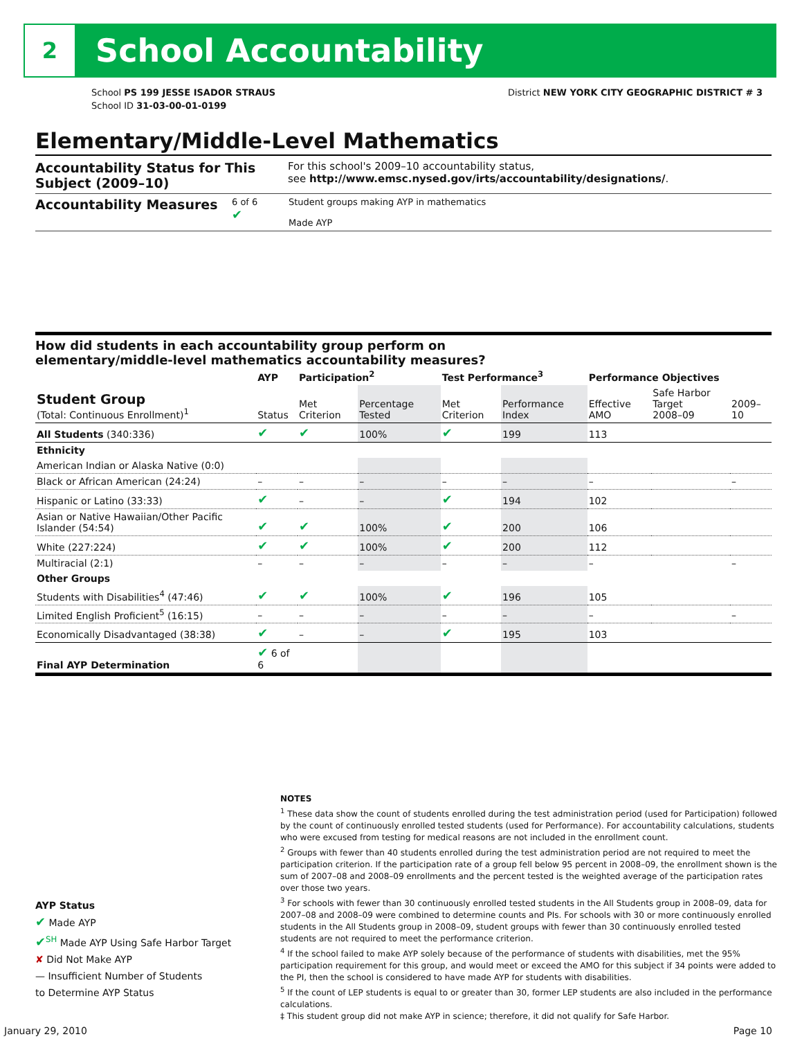2
School Accountability
School PS 199 JESSE ISADOR STRAUS
School ID 31-03-00-01-0199
District NEW YORK CITY GEOGRAPHIC DISTRICT # 3
Elementary/Middle-Level Mathematics
Accountability Status for This Subject (2009–10)
For this school's 2009–10 accountability status,
see http://www.emsc.nysed.gov/irts/accountability/designations/.
Accountability Measures
6 of 6
✔
Student groups making AYP in mathematics
Made AYP
How did students in each accountability group perform on
elementary/middle-level mathematics accountability measures?
| | AYP | Participation<sup>2</sup> | | Test Performance<sup>3</sup> | | Performance Objectives | | |
| --- | --- | --- | --- | --- | --- | --- | --- | --- |
| Student Group (Total: Continuous Enrollment)<sup>1</sup> | Status | Met Criterion | Percentage Tested | Met Criterion | Performance Index | Effective AMO | Safe Harbor Target 2008–09 | 2009–10 |
| All Students (340:336) | ✔ | ✔ | 100% | ✔ | 199 | 113 | | |
| Ethnicity | | | | | | | | |
| American Indian or Alaska Native (0:0) | | | | | | | | |
| Black or African American (24:24) | – | – | – | – | – | – | | – |
| Hispanic or Latino (33:33) | ✔ | – | – | ✔ | 194 | 102 | | |
| Asian or Native Hawaiian/Other Pacific Islander (54:54) | ✔ | ✔ | 100% | ✔ | 200 | 106 | | |
| White (227:224) | ✔ | ✔ | 100% | ✔ | 200 | 112 | | |
| Multiracial (2:1) | – | – | – | – | – | – | | – |
| Other Groups | | | | | | | | |
| Students with Disabilities<sup>4</sup> (47:46) | ✔ | ✔ | 100% | ✔ | 196 | 105 | | |
| Limited English Proficient<sup>5</sup> (16:15) | – | – | – | – | – | – | | – |
| Economically Disadvantaged (38:38) | ✔ | – | – | ✔ | 195 | 103 | | |
| Final AYP Determination | ✔ 6 of 6 | | | | | | | |
NOTES
<sup>1</sup> These data show the count of students enrolled during the test administration period (used for Participation) followed by the count of continuously enrolled tested students (used for Performance). For accountability calculations, students who were excused from testing for medical reasons are not included in the enrollment count.
<sup>2</sup> Groups with fewer than 40 students enrolled during the test administration period are not required to meet the participation criterion. If the participation rate of a group fell below 95 percent in 2008–09, the enrollment shown is the sum of 2007–08 and 2008–09 enrollments and the percent tested is the weighted average of the participation rates over those two years.
<sup>3</sup> For schools with fewer than 30 continuously enrolled tested students in the All Students group in 2008–09, data for 2007–08 and 2008–09 were combined to determine counts and PIs. For schools with 30 or more continuously enrolled students in the All Students group in 2008–09, student groups with fewer than 30 continuously enrolled tested students are not required to meet the performance criterion.
<sup>4</sup> If the school failed to make AYP solely because of the performance of students with disabilities, met the 95% participation requirement for this group, and would meet or exceed the AMO for this subject if 34 points were added to the PI, then the school is considered to have made AYP for students with disabilities.
<sup>5</sup> If the count of LEP students is equal to or greater than 30, former LEP students are also included in the performance calculations.
‡ This student group did not make AYP in science; therefore, it did not qualify for Safe Harbor.
AYP Status
✔ Made AYP
✔<sup>SH</sup> Made AYP Using Safe Harbor Target
✘ Did Not Make AYP
— Insufficient Number of Students
to Determine AYP Status
January 29, 2010 Page 10